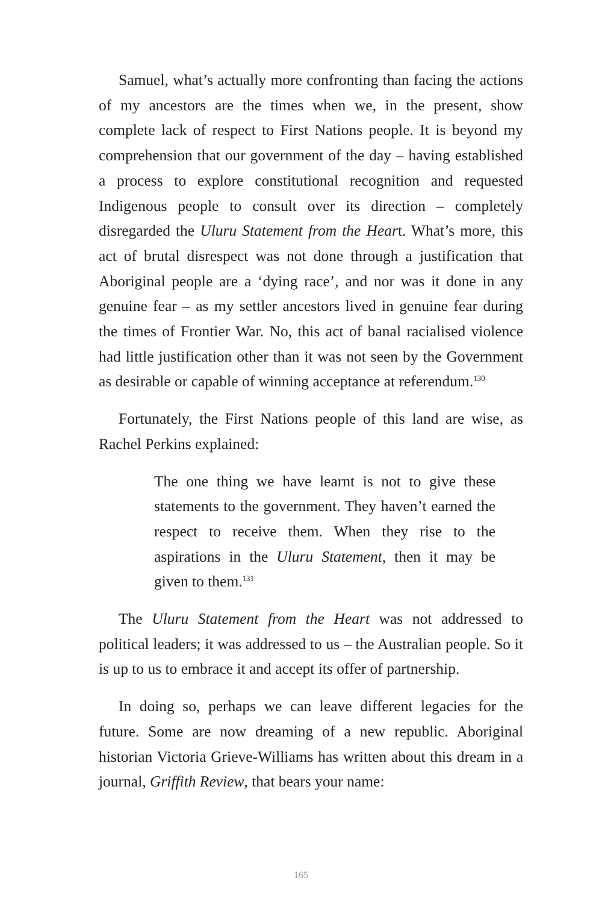Samuel, what’s actually more confronting than facing the actions of my ancestors are the times when we, in the present, show complete lack of respect to First Nations people. It is beyond my comprehension that our government of the day – having established a process to explore constitutional recognition and requested Indigenous people to consult over its direction – completely disregarded the Uluru Statement from the Heart. What’s more, this act of brutal disrespect was not done through a justification that Aboriginal people are a ‘dying race’, and nor was it done in any genuine fear – as my settler ancestors lived in genuine fear during the times of Frontier War. No, this act of banal racialised violence had little justification other than it was not seen by the Government as desirable or capable of winning acceptance at referendum.<sup>130</sup>
Fortunately, the First Nations people of this land are wise, as Rachel Perkins explained:
The one thing we have learnt is not to give these statements to the government. They haven’t earned the respect to receive them. When they rise to the aspirations in the Uluru Statement, then it may be given to them.<sup>131</sup>
The Uluru Statement from the Heart was not addressed to political leaders; it was addressed to us – the Australian people. So it is up to us to embrace it and accept its offer of partnership.
In doing so, perhaps we can leave different legacies for the future. Some are now dreaming of a new republic. Aboriginal historian Victoria Grieve-Williams has written about this dream in a journal, Griffith Review, that bears your name:
165